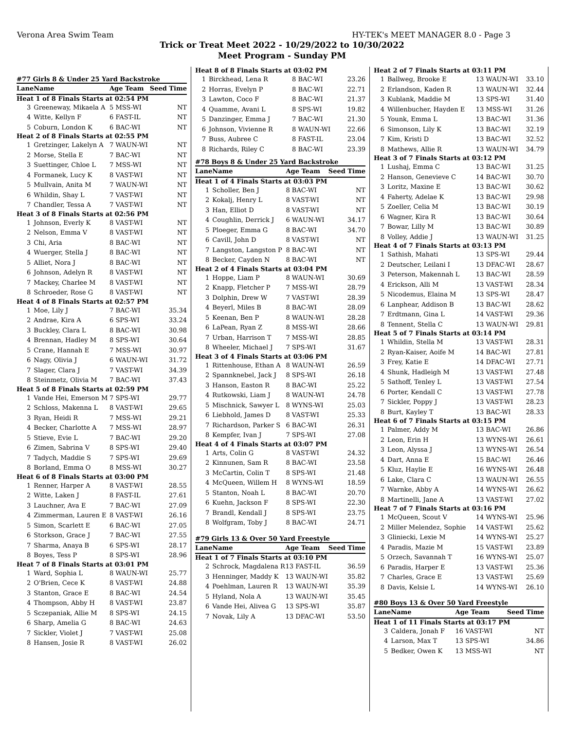Verona Area Swim Team HY-TEK's MEET MANAGER 8.0 - Page 3
Trick or Treat Meet 2022 - 10/29/2022 to 10/30/2022
Meet Program - Sunday PM
#77 Girls 8 & Under 25 Yard Backstroke
| Lane | Name | Age Team | Seed Time |
| Heat 1 of 8 Finals Starts at 02:54 PM | | | |
| 3 | Greeneway, Mikaela A | 5 MSS-WI | NT |
| 4 | Witte, Kellyn F | 6 FAST-IL | NT |
| 5 | Coburn, London K | 6 BAC-WI | NT |
| Heat 2 of 8 Finals Starts at 02:55 PM | | | |
| 1 | Gretzinger, Lakelyn A | 7 WAUN-WI | NT |
| 2 | Morse, Stella E | 7 BAC-WI | NT |
| 3 | Suettinger, Chloe L | 7 MSS-WI | NT |
| 4 | Formanek, Lucy K | 8 VAST-WI | NT |
| 5 | Mullvain, Anita M | 7 WAUN-WI | NT |
| 6 | Whildin, Shay L | 7 VAST-WI | NT |
| 7 | Chandler, Tessa A | 7 VAST-WI | NT |
| Heat 3 of 8 Finals Starts at 02:56 PM | | | |
| 1 | Johnson, Everly K | 8 VAST-WI | NT |
| 2 | Nelson, Emma V | 8 VAST-WI | NT |
| 3 | Chi, Aria | 8 BAC-WI | NT |
| 4 | Wuerger, Stella J | 8 BAC-WI | NT |
| 5 | Alliet, Nora J | 8 BAC-WI | NT |
| 6 | Johnson, Adelyn R | 8 VAST-WI | NT |
| 7 | Mackey, Charlee M | 8 VAST-WI | NT |
| 8 | Schroeder, Rose G | 8 VAST-WI | NT |
| Heat 4 of 8 Finals Starts at 02:57 PM | | | |
| 1 | Moe, Lily J | 7 BAC-WI | 35.34 |
| 2 | Andrae, Kira A | 6 SPS-WI | 33.24 |
| 3 | Buckley, Clara L | 8 BAC-WI | 30.98 |
| 4 | Brennan, Hadley M | 8 SPS-WI | 30.64 |
| 5 | Crane, Hannah E | 7 MSS-WI | 30.97 |
| 6 | Nagy, Olivia J | 6 WAUN-WI | 31.72 |
| 7 | Slager, Clara J | 7 VAST-WI | 34.39 |
| 8 | Steinmetz, Olivia M | 7 BAC-WI | 37.43 |
| Heat 5 of 8 Finals Starts at 02:59 PM | | | |
| 1 | Vande Hei, Emerson M | 7 SPS-WI | 29.77 |
| 2 | Schloss, Makenna L | 8 VAST-WI | 29.65 |
| 3 | Ryan, Heidi R | 7 MSS-WI | 29.21 |
| 4 | Becker, Charlotte A | 7 MSS-WI | 28.97 |
| 5 | Stieve, Evie L | 7 BAC-WI | 29.20 |
| 6 | Zimen, Sabrina V | 8 SPS-WI | 29.40 |
| 7 | Tadych, Maddie S | 7 SPS-WI | 29.69 |
| 8 | Borland, Emma O | 8 MSS-WI | 30.27 |
| Heat 6 of 8 Finals Starts at 03:00 PM | | | |
| 1 | Renner, Harper A | 8 VAST-WI | 28.55 |
| 2 | Witte, Laken J | 8 FAST-IL | 27.61 |
| 3 | Lauchner, Ava E | 7 BAC-WI | 27.09 |
| 4 | Zimmerman, Lauren E | 8 VAST-WI | 26.16 |
| 5 | Simon, Scarlett E | 6 BAC-WI | 27.05 |
| 6 | Storkson, Grace J | 7 BAC-WI | 27.55 |
| 7 | Sharma, Anaya B | 6 SPS-WI | 28.17 |
| 8 | Boyes, Tess P | 8 SPS-WI | 28.96 |
| Heat 7 of 8 Finals Starts at 03:01 PM | | | |
| 1 | Ward, Sophia L | 8 WAUN-WI | 25.77 |
| 2 | O'Brien, Cece K | 8 VAST-WI | 24.88 |
| 3 | Stanton, Grace E | 8 BAC-WI | 24.54 |
| 4 | Thompson, Abby H | 8 VAST-WI | 23.87 |
| 5 | Sczepaniak, Allie M | 8 SPS-WI | 24.15 |
| 6 | Sharp, Amelia G | 8 BAC-WI | 24.63 |
| 7 | Sickler, Violet J | 7 VAST-WI | 25.08 |
| 8 | Hansen, Josie R | 8 VAST-WI | 26.02 |
| Heat 8 of 8 Finals Starts at 03:02 PM | | | |
| 1 | Birckhead, Lena R | 8 BAC-WI | 23.26 |
| 2 | Horras, Evelyn P | 8 BAC-WI | 22.71 |
| 3 | Lawton, Coco F | 8 BAC-WI | 21.37 |
| 4 | Quamme, Avani L | 8 SPS-WI | 19.82 |
| 5 | Danzinger, Emma J | 7 BAC-WI | 21.30 |
| 6 | Johnson, Vivienne R | 8 WAUN-WI | 22.66 |
| 7 | Buss, Aubree C | 8 FAST-IL | 23.04 |
| 8 | Richards, Riley C | 8 BAC-WI | 23.39 |
#78 Boys 8 & Under 25 Yard Backstroke
| Lane | Name | Age Team | Seed Time |
| Heat 1 of 4 Finals Starts at 03:03 PM | | | |
| 1 | Scholler, Ben J | 8 BAC-WI | NT |
| 2 | Kokalj, Henry L | 8 VAST-WI | NT |
| 3 | Han, Elliot D | 8 VAST-WI | NT |
| 4 | Coughlin, Derrick J | 6 WAUN-WI | 34.17 |
| 5 | Ploeger, Emma G | 8 BAC-WI | 34.70 |
| 6 | Cavill, John D | 8 VAST-WI | NT |
| 7 | Langston, Langston P | 8 BAC-WI | NT |
| 8 | Becker, Cayden N | 8 BAC-WI | NT |
| Heat 2 of 4 Finals Starts at 03:04 PM | | | |
| 1 | Hoppe, Liam P | 8 WAUN-WI | 30.69 |
| 2 | Knapp, Fletcher P | 7 MSS-WI | 28.79 |
| 3 | Dolphin, Drew W | 7 VAST-WI | 28.39 |
| 4 | Beyerl, Miles B | 8 BAC-WI | 28.09 |
| 5 | Keenan, Ben P | 8 WAUN-WI | 28.28 |
| 6 | LaPean, Ryan Z | 8 MSS-WI | 28.66 |
| 7 | Urban, Harrison T | 7 MSS-WI | 28.85 |
| 8 | Wheeler, Michael J | 7 SPS-WI | 31.67 |
| Heat 3 of 4 Finals Starts at 03:06 PM | | | |
| 1 | Rittenhouse, Ethan A | 8 WAUN-WI | 26.59 |
| 2 | Spannknebel, Jack J | 8 SPS-WI | 26.18 |
| 3 | Hanson, Easton R | 8 BAC-WI | 25.22 |
| 4 | Rutkowski, Liam J | 8 WAUN-WI | 24.78 |
| 5 | Mischnick, Sawyer L | 8 WYNS-WI | 25.03 |
| 6 | Liebhold, James D | 8 VAST-WI | 25.33 |
| 7 | Richardson, Parker S | 6 BAC-WI | 26.31 |
| 8 | Kempfer, Ivan J | 7 SPS-WI | 27.08 |
| Heat 4 of 4 Finals Starts at 03:07 PM | | | |
| 1 | Arts, Colin G | 8 VAST-WI | 24.32 |
| 2 | Kinnunen, Sam R | 8 BAC-WI | 23.58 |
| 3 | McCartin, Colin T | 8 SPS-WI | 21.48 |
| 4 | McQueen, Willem H | 8 WYNS-WI | 18.59 |
| 5 | Stanton, Noah L | 8 BAC-WI | 20.70 |
| 6 | Kuehn, Jackson F | 8 SPS-WI | 22.30 |
| 7 | Brandl, Kendall J | 8 SPS-WI | 23.75 |
| 8 | Wolfgram, Toby J | 8 BAC-WI | 24.71 |
#79 Girls 13 & Over 50 Yard Freestyle
| Lane | Name | Age Team | Seed Time |
| Heat 1 of 7 Finals Starts at 03:10 PM | | | |
| 2 | Schrock, Magdalena R | 13 FAST-IL | 36.59 |
| 3 | Henninger, Maddy K | 13 WAUN-WI | 35.82 |
| 4 | Poehlman, Lauren R | 13 WAUN-WI | 35.39 |
| 5 | Hyland, Nola A | 13 WAUN-WI | 35.45 |
| 6 | Vande Hei, Alivea G | 13 SPS-WI | 35.87 |
| 7 | Novak, Lily A | 13 DFAC-WI | 53.50 |
| Heat 2 of 7 Finals Starts at 03:11 PM | | | |
| 1 | Ballweg, Brooke E | 13 WAUN-WI | 33.10 |
| 2 | Erlandson, Kaden R | 13 WAUN-WI | 32.44 |
| 3 | Kublank, Maddie M | 13 SPS-WI | 31.40 |
| 4 | Willenbucher, Hayden E | 13 MSS-WI | 31.26 |
| 5 | Younk, Emma L | 13 BAC-WI | 31.36 |
| 6 | Simonson, Lily K | 13 BAC-WI | 32.19 |
| 7 | Kim, Kristi D | 13 BAC-WI | 32.52 |
| 8 | Mathews, Allie R | 13 WAUN-WI | 34.79 |
| Heat 3 of 7 Finals Starts at 03:12 PM | | | |
| 1 | Lushaj, Emma C | 13 BAC-WI | 31.25 |
| 2 | Hanson, Genevieve C | 14 BAC-WI | 30.70 |
| 3 | Loritz, Maxine E | 13 BAC-WI | 30.62 |
| 4 | Faherty, Adelae K | 13 BAC-WI | 29.98 |
| 5 | Zoeller, Celia M | 13 BAC-WI | 30.19 |
| 6 | Wagner, Kira R | 13 BAC-WI | 30.64 |
| 7 | Bowar, Lilly M | 13 BAC-WI | 30.89 |
| 8 | Volley, Addie J | 13 WAUN-WI | 31.25 |
| Heat 4 of 7 Finals Starts at 03:13 PM | | | |
| 1 | Sathish, Mahati | 13 SPS-WI | 29.44 |
| 2 | Deutscher, Leilani I | 13 DFAC-WI | 28.67 |
| 3 | Peterson, Makennah L | 13 BAC-WI | 28.59 |
| 4 | Erickson, Alli M | 13 VAST-WI | 28.34 |
| 5 | Nicodemus, Elaina M | 13 SPS-WI | 28.47 |
| 6 | Lanphear, Addison B | 13 BAC-WI | 28.62 |
| 7 | Erdtmann, Gina L | 14 VAST-WI | 29.36 |
| 8 | Tennent, Stella C | 13 WAUN-WI | 29.81 |
| Heat 5 of 7 Finals Starts at 03:14 PM | | | |
| 1 | Whildin, Stella M | 13 VAST-WI | 28.31 |
| 2 | Ryan-Kaiser, Aoife M | 14 BAC-WI | 27.81 |
| 3 | Frey, Katie E | 14 DFAC-WI | 27.71 |
| 4 | Shunk, Hadleigh M | 13 VAST-WI | 27.48 |
| 5 | Sathoff, Tenley L | 13 VAST-WI | 27.54 |
| 6 | Porter, Kendall C | 13 VAST-WI | 27.78 |
| 7 | Sickler, Poppy J | 13 VAST-WI | 28.23 |
| 8 | Burt, Kayley T | 13 BAC-WI | 28.33 |
| Heat 6 of 7 Finals Starts at 03:15 PM | | | |
| 1 | Palmer, Addy M | 13 BAC-WI | 26.86 |
| 2 | Leon, Erin H | 13 WYNS-WI | 26.61 |
| 3 | Leon, Alyssa J | 13 WYNS-WI | 26.54 |
| 4 | Dart, Anna E | 15 BAC-WI | 26.46 |
| 5 | Kluz, Haylie E | 16 WYNS-WI | 26.48 |
| 6 | Lake, Clara C | 13 WAUN-WI | 26.55 |
| 7 | Warnke, Abby A | 14 WYNS-WI | 26.62 |
| 8 | Martinelli, Jane A | 13 VAST-WI | 27.02 |
| Heat 7 of 7 Finals Starts at 03:16 PM | | | |
| 1 | McQueen, Scout V | 14 WYNS-WI | 25.96 |
| 2 | Miller Melendez, Sophie | 14 VAST-WI | 25.62 |
| 3 | Gliniecki, Lexie M | 14 WYNS-WI | 25.27 |
| 4 | Paradis, Mazie M | 15 VAST-WI | 23.89 |
| 5 | Orzech, Savannah T | 16 WYNS-WI | 25.07 |
| 6 | Paradis, Harper E | 13 VAST-WI | 25.36 |
| 7 | Charles, Grace E | 13 VAST-WI | 25.69 |
| 8 | Davis, Kelsie L | 14 WYNS-WI | 26.10 |
#80 Boys 13 & Over 50 Yard Freestyle
| Lane | Name | Age Team | Seed Time |
| Heat 1 of 11 Finals Starts at 03:17 PM | | | |
| 3 | Caldera, Jonah F | 16 VAST-WI | NT |
| 4 | Larson, Max T | 13 SPS-WI | 34.86 |
| 5 | Bedker, Owen K | 13 MSS-WI | NT |